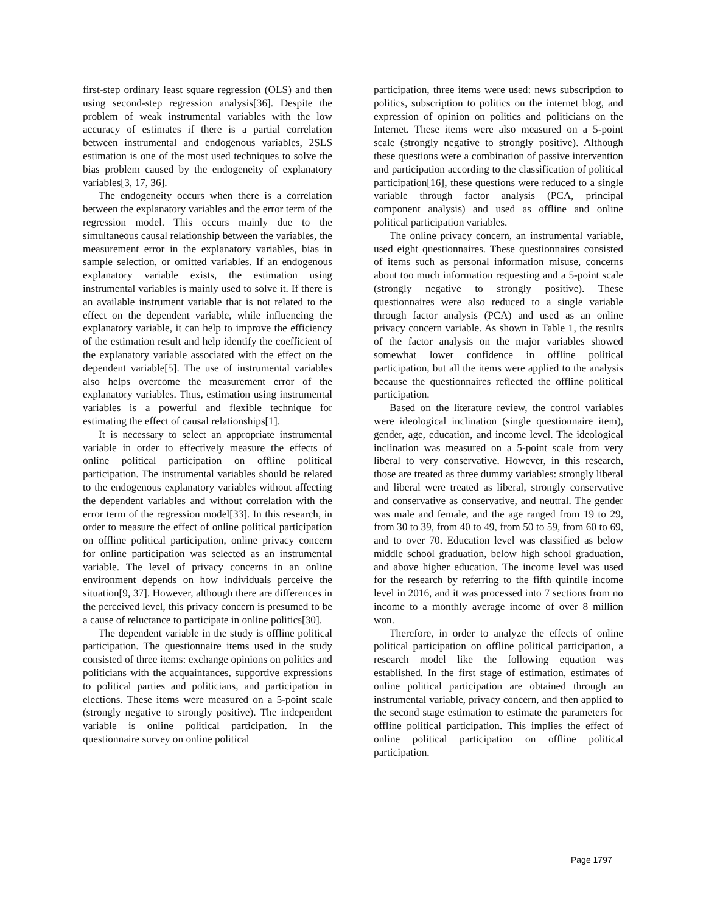first-step ordinary least square regression (OLS) and then using second-step regression analysis[36]. Despite the problem of weak instrumental variables with the low accuracy of estimates if there is a partial correlation between instrumental and endogenous variables, 2SLS estimation is one of the most used techniques to solve the bias problem caused by the endogeneity of explanatory variables[3, 17, 36].
The endogeneity occurs when there is a correlation between the explanatory variables and the error term of the regression model. This occurs mainly due to the simultaneous causal relationship between the variables, the measurement error in the explanatory variables, bias in sample selection, or omitted variables. If an endogenous explanatory variable exists, the estimation using instrumental variables is mainly used to solve it. If there is an available instrument variable that is not related to the effect on the dependent variable, while influencing the explanatory variable, it can help to improve the efficiency of the estimation result and help identify the coefficient of the explanatory variable associated with the effect on the dependent variable[5]. The use of instrumental variables also helps overcome the measurement error of the explanatory variables. Thus, estimation using instrumental variables is a powerful and flexible technique for estimating the effect of causal relationships[1].
It is necessary to select an appropriate instrumental variable in order to effectively measure the effects of online political participation on offline political participation. The instrumental variables should be related to the endogenous explanatory variables without affecting the dependent variables and without correlation with the error term of the regression model[33]. In this research, in order to measure the effect of online political participation on offline political participation, online privacy concern for online participation was selected as an instrumental variable. The level of privacy concerns in an online environment depends on how individuals perceive the situation[9, 37]. However, although there are differences in the perceived level, this privacy concern is presumed to be a cause of reluctance to participate in online politics[30].
The dependent variable in the study is offline political participation. The questionnaire items used in the study consisted of three items: exchange opinions on politics and politicians with the acquaintances, supportive expressions to political parties and politicians, and participation in elections. These items were measured on a 5-point scale (strongly negative to strongly positive). The independent variable is online political participation. In the questionnaire survey on online political
participation, three items were used: news subscription to politics, subscription to politics on the internet blog, and expression of opinion on politics and politicians on the Internet. These items were also measured on a 5-point scale (strongly negative to strongly positive). Although these questions were a combination of passive intervention and participation according to the classification of political participation[16], these questions were reduced to a single variable through factor analysis (PCA, principal component analysis) and used as offline and online political participation variables.
The online privacy concern, an instrumental variable, used eight questionnaires. These questionnaires consisted of items such as personal information misuse, concerns about too much information requesting and a 5-point scale (strongly negative to strongly positive). These questionnaires were also reduced to a single variable through factor analysis (PCA) and used as an online privacy concern variable. As shown in Table 1, the results of the factor analysis on the major variables showed somewhat lower confidence in offline political participation, but all the items were applied to the analysis because the questionnaires reflected the offline political participation.
Based on the literature review, the control variables were ideological inclination (single questionnaire item), gender, age, education, and income level. The ideological inclination was measured on a 5-point scale from very liberal to very conservative. However, in this research, those are treated as three dummy variables: strongly liberal and liberal were treated as liberal, strongly conservative and conservative as conservative, and neutral. The gender was male and female, and the age ranged from 19 to 29, from 30 to 39, from 40 to 49, from 50 to 59, from 60 to 69, and to over 70. Education level was classified as below middle school graduation, below high school graduation, and above higher education. The income level was used for the research by referring to the fifth quintile income level in 2016, and it was processed into 7 sections from no income to a monthly average income of over 8 million won.
Therefore, in order to analyze the effects of online political participation on offline political participation, a research model like the following equation was established. In the first stage of estimation, estimates of online political participation are obtained through an instrumental variable, privacy concern, and then applied to the second stage estimation to estimate the parameters for offline political participation. This implies the effect of online political participation on offline political participation.
Page 1797